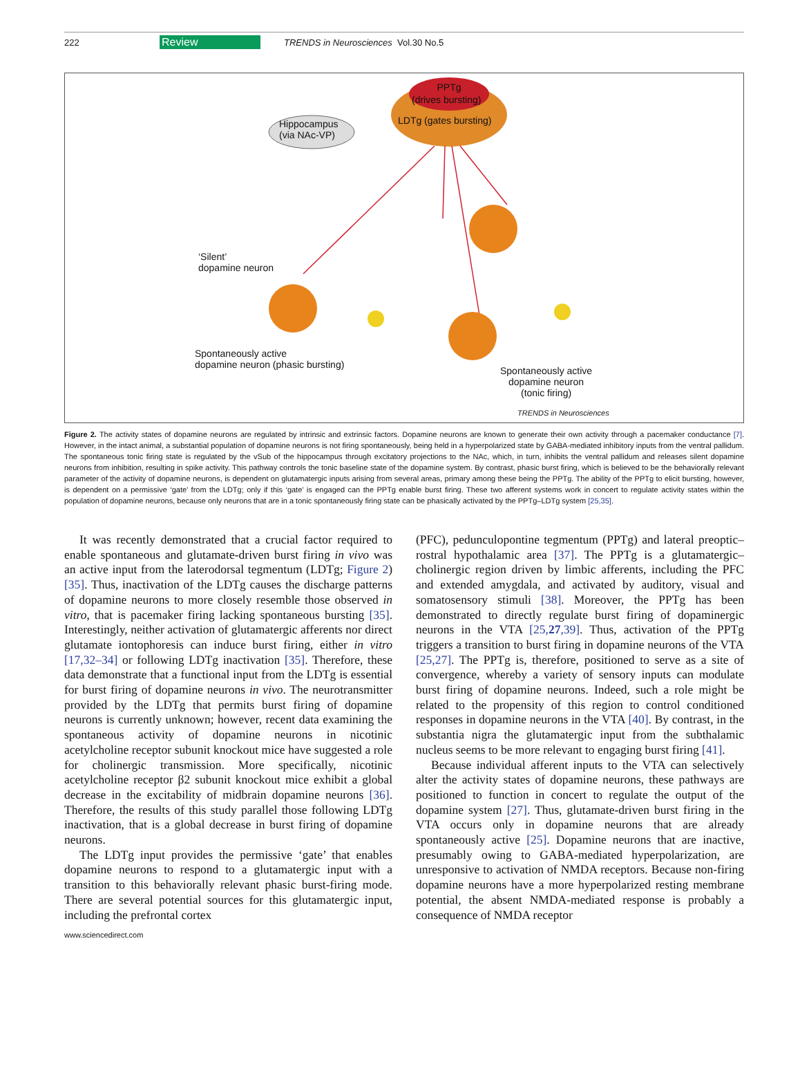222 Review TRENDS in Neurosciences Vol.30 No.5
PPTg
(drives bursting)
LDTg (gates bursting) Hippocampus
(via NAc-VP)
‘Silent’
dopamine neuron
Spontaneously active
dopamine neuron (phasic bursting) Spontaneously active
dopamine neuron
(tonic firing)
TRENDS in Neurosciences
Figure 2. The activity states of dopamine neurons are regulated by intrinsic and extrinsic factors. Dopamine neurons are known to generate their own activity through a pacemaker conductance [7]. However, in the intact animal, a substantial population of dopamine neurons is not firing spontaneously, being held in a hyperpolarized state by GABA-mediated inhibitory inputs from the ventral pallidum. The spontaneous tonic firing state is regulated by the vSub of the hippocampus through excitatory projections to the NAc, which, in turn, inhibits the ventral pallidum and releases silent dopamine neurons from inhibition, resulting in spike activity. This pathway controls the tonic baseline state of the dopamine system. By contrast, phasic burst firing, which is believed to be the behaviorally relevant parameter of the activity of dopamine neurons, is dependent on glutamatergic inputs arising from several areas, primary among these being the PPTg. The ability of the PPTg to elicit bursting, however, is dependent on a permissive ‘gate’ from the LDTg; only if this ‘gate’ is engaged can the PPTg enable burst firing. These two afferent systems work in concert to regulate activity states within the population of dopamine neurons, because only neurons that are in a tonic spontaneously firing state can be phasically activated by the PPTg–LDTg system [25,35].
It was recently demonstrated that a crucial factor required to enable spontaneous and glutamate-driven burst firing in vivo was an active input from the laterodorsal tegmentum (LDTg; Figure 2) [35]. Thus, inactivation of the LDTg causes the discharge patterns of dopamine neurons to more closely resemble those observed in vitro, that is pacemaker firing lacking spontaneous bursting [35]. Interestingly, neither activation of glutamatergic afferents nor direct glutamate iontophoresis can induce burst firing, either in vitro [17,32–34] or following LDTg inactivation [35]. Therefore, these data demonstrate that a functional input from the LDTg is essential for burst firing of dopamine neurons in vivo. The neurotransmitter provided by the LDTg that permits burst firing of dopamine neurons is currently unknown; however, recent data examining the spontaneous activity of dopamine neurons in nicotinic acetylcholine receptor subunit knockout mice have suggested a role for cholinergic transmission. More specifically, nicotinic acetylcholine receptor β2 subunit knockout mice exhibit a global decrease in the excitability of midbrain dopamine neurons [36]. Therefore, the results of this study parallel those following LDTg inactivation, that is a global decrease in burst firing of dopamine neurons.
The LDTg input provides the permissive ‘gate’ that enables dopamine neurons to respond to a glutamatergic input with a transition to this behaviorally relevant phasic burst-firing mode. There are several potential sources for this glutamatergic input, including the prefrontal cortex
(PFC), pedunculopontine tegmentum (PPTg) and lateral preoptic–rostral hypothalamic area [37]. The PPTg is a glutamatergic–cholinergic region driven by limbic afferents, including the PFC and extended amygdala, and activated by auditory, visual and somatosensory stimuli [38]. Moreover, the PPTg has been demonstrated to directly regulate burst firing of dopaminergic neurons in the VTA [25,27,39]. Thus, activation of the PPTg triggers a transition to burst firing in dopamine neurons of the VTA [25,27]. The PPTg is, therefore, positioned to serve as a site of convergence, whereby a variety of sensory inputs can modulate burst firing of dopamine neurons. Indeed, such a role might be related to the propensity of this region to control conditioned responses in dopamine neurons in the VTA [40]. By contrast, in the substantia nigra the glutamatergic input from the subthalamic nucleus seems to be more relevant to engaging burst firing [41].
Because individual afferent inputs to the VTA can selectively alter the activity states of dopamine neurons, these pathways are positioned to function in concert to regulate the output of the dopamine system [27]. Thus, glutamate-driven burst firing in the VTA occurs only in dopamine neurons that are already spontaneously active [25]. Dopamine neurons that are inactive, presumably owing to GABA-mediated hyperpolarization, are unresponsive to activation of NMDA receptors. Because non-firing dopamine neurons have a more hyperpolarized resting membrane potential, the absent NMDA-mediated response is probably a consequence of NMDA receptor
www.sciencedirect.com